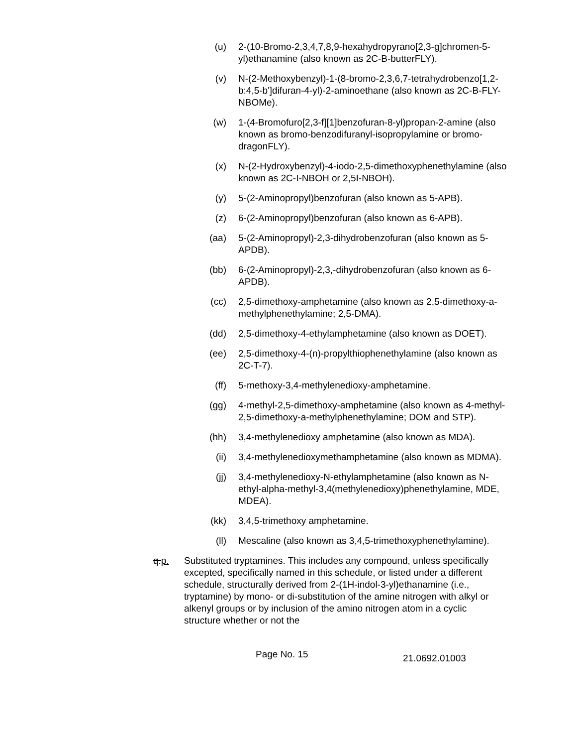(u) 2-(10-Bromo-2,3,4,7,8,9-hexahydropyrano[2,3-g]chromen-5-yl)ethanamine (also known as 2C-B-butterFLY).
(v) N-(2-Methoxybenzyl)-1-(8-bromo-2,3,6,7-tetrahydrobenzo[1,2-b:4,5-b']difuran-4-yl)-2-aminoethane (also known as 2C-B-FLY-NBOMe).
(w) 1-(4-Bromofuro[2,3-f][1]benzofuran-8-yl)propan-2-amine (also known as bromo-benzodifuranyl-isopropylamine or bromo-dragonFLY).
(x) N-(2-Hydroxybenzyl)-4-iodo-2,5-dimethoxyphenethylamine (also known as 2C-I-NBOH or 2,5I-NBOH).
(y) 5-(2-Aminopropyl)benzofuran (also known as 5-APB).
(z) 6-(2-Aminopropyl)benzofuran (also known as 6-APB).
(aa) 5-(2-Aminopropyl)-2,3-dihydrobenzofuran (also known as 5-APDB).
(bb) 6-(2-Aminopropyl)-2,3,-dihydrobenzofuran (also known as 6-APDB).
(cc) 2,5-dimethoxy-amphetamine (also known as 2,5-dimethoxy-a-methylphenethylamine; 2,5-DMA).
(dd) 2,5-dimethoxy-4-ethylamphetamine (also known as DOET).
(ee) 2,5-dimethoxy-4-(n)-propylthiophenethylamine (also known as 2C-T-7).
(ff) 5-methoxy-3,4-methylenedioxy-amphetamine.
(gg) 4-methyl-2,5-dimethoxy-amphetamine (also known as 4-methyl-2,5-dimethoxy-a-methylphenethylamine; DOM and STP).
(hh) 3,4-methylenedioxy amphetamine (also known as MDA).
(ii) 3,4-methylenedioxymethamphetamine (also known as MDMA).
(jj) 3,4-methylenedioxy-N-ethylamphetamine (also known as N-ethyl-alpha-methyl-3,4(methylenedioxy)phenethylamine, MDE, MDEA).
(kk) 3,4,5-trimethoxy amphetamine.
(ll) Mescaline (also known as 3,4,5-trimethoxyphenethylamine).
q.p. Substituted tryptamines. This includes any compound, unless specifically excepted, specifically named in this schedule, or listed under a different schedule, structurally derived from 2-(1H-indol-3-yl)ethanamine (i.e., tryptamine) by mono- or di-substitution of the amine nitrogen with alkyl or alkenyl groups or by inclusion of the amino nitrogen atom in a cyclic structure whether or not the
Page No. 15
21.0692.01003